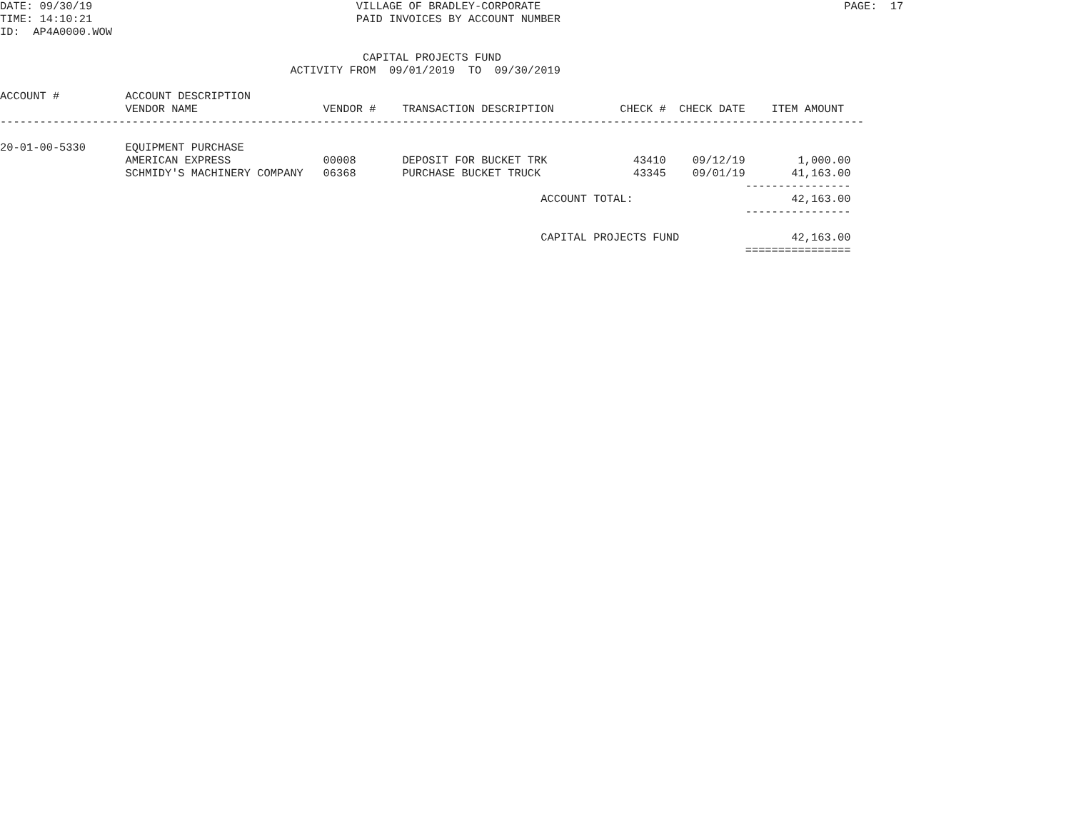DATE: 09/30/19                                        VILLAGE OF BRADLEY-CORPORATE                                              PAGE:  17
TIME: 14:10:21                                        PAID INVOICES BY ACCOUNT NUMBER
ID:  AP4A0000.WOW

                                                       CAPITAL PROJECTS FUND
                                            ACTIVITY FROM  09/01/2019  TO  09/30/2019

ACCOUNT #          ACCOUNT DESCRIPTION
                   VENDOR NAME                   VENDOR #    TRANSACTION DESCRIPTION          CHECK #  CHECK DATE    ITEM AMOUNT
-----------------------------------------------------------------------------------------------------------------------------------

20-01-00-5330      EQUIPMENT PURCHASE
                   AMERICAN EXPRESS              00008       DEPOSIT FOR BUCKET TRK             43410    09/12/19        1,000.00
                   SCHMIDY'S MACHINERY COMPANY   06368       PURCHASE BUCKET TRUCK              43345    09/01/19       41,163.00
                                                                                                                 ----------------
                                                                                  ACCOUNT TOTAL:                        42,163.00
                                                                                                                 ----------------

                                                                                  CAPITAL PROJECTS FUND                 42,163.00
                                                                                                                 ================